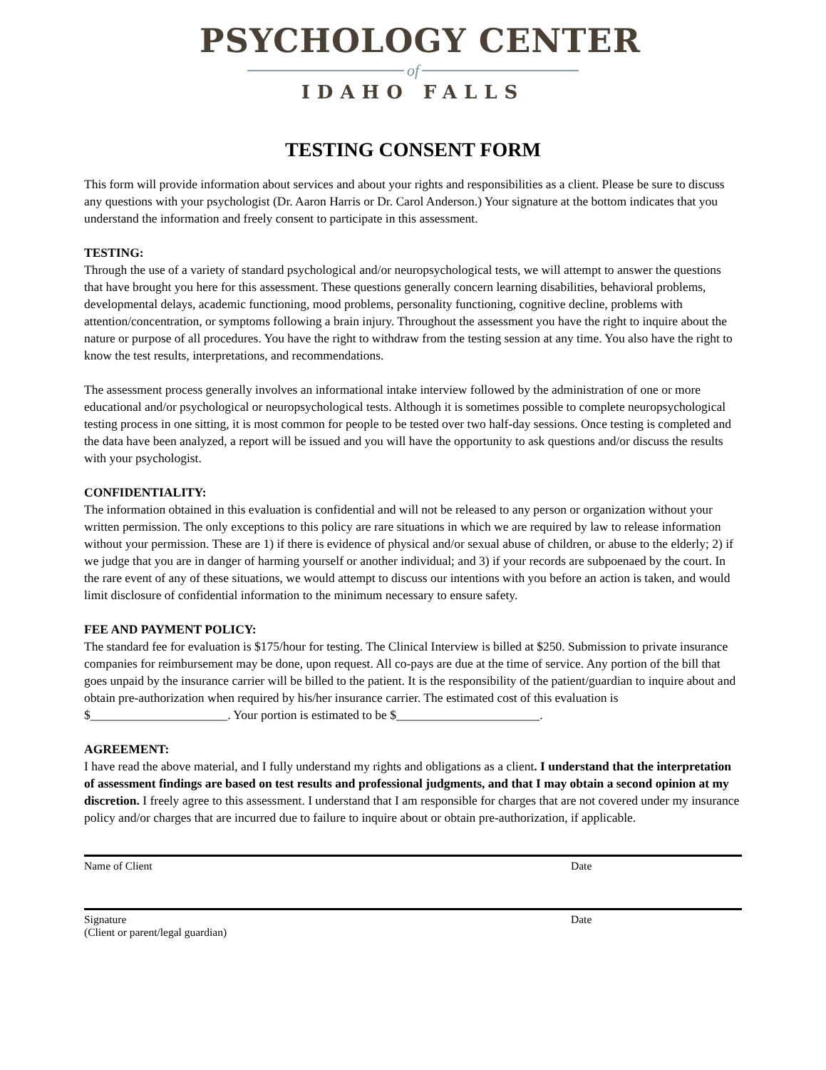PSYCHOLOGY CENTER
of
IDAHO FALLS
TESTING CONSENT FORM
This form will provide information about services and about your rights and responsibilities as a client. Please be sure to discuss any questions with your psychologist (Dr. Aaron Harris or Dr. Carol Anderson.) Your signature at the bottom indicates that you understand the information and freely consent to participate in this assessment.
TESTING:
Through the use of a variety of standard psychological and/or neuropsychological tests, we will attempt to answer the questions that have brought you here for this assessment. These questions generally concern learning disabilities, behavioral problems, developmental delays, academic functioning, mood problems, personality functioning, cognitive decline, problems with attention/concentration, or symptoms following a brain injury. Throughout the assessment you have the right to inquire about the nature or purpose of all procedures. You have the right to withdraw from the testing session at any time. You also have the right to know the test results, interpretations, and recommendations.
The assessment process generally involves an informational intake interview followed by the administration of one or more educational and/or psychological or neuropsychological tests. Although it is sometimes possible to complete neuropsychological testing process in one sitting, it is most common for people to be tested over two half-day sessions. Once testing is completed and the data have been analyzed, a report will be issued and you will have the opportunity to ask questions and/or discuss the results with your psychologist.
CONFIDENTIALITY:
The information obtained in this evaluation is confidential and will not be released to any person or organization without your written permission. The only exceptions to this policy are rare situations in which we are required by law to release information without your permission. These are 1) if there is evidence of physical and/or sexual abuse of children, or abuse to the elderly; 2) if we judge that you are in danger of harming yourself or another individual; and 3) if your records are subpoenaed by the court. In the rare event of any of these situations, we would attempt to discuss our intentions with you before an action is taken, and would limit disclosure of confidential information to the minimum necessary to ensure safety.
FEE AND PAYMENT POLICY:
The standard fee for evaluation is $175/hour for testing. The Clinical Interview is billed at $250. Submission to private insurance companies for reimbursement may be done, upon request. All co-pays are due at the time of service. Any portion of the bill that goes unpaid by the insurance carrier will be billed to the patient. It is the responsibility of the patient/guardian to inquire about and obtain pre-authorization when required by his/her insurance carrier. The estimated cost of this evaluation is $______________________. Your portion is estimated to be $_______________________.
AGREEMENT:
I have read the above material, and I fully understand my rights and obligations as a client. I understand that the interpretation of assessment findings are based on test results and professional judgments, and that I may obtain a second opinion at my discretion. I freely agree to this assessment. I understand that I am responsible for charges that are not covered under my insurance policy and/or charges that are incurred due to failure to inquire about or obtain pre-authorization, if applicable.
Name of Client Date
Signature
(Client or parent/legal guardian)
Date